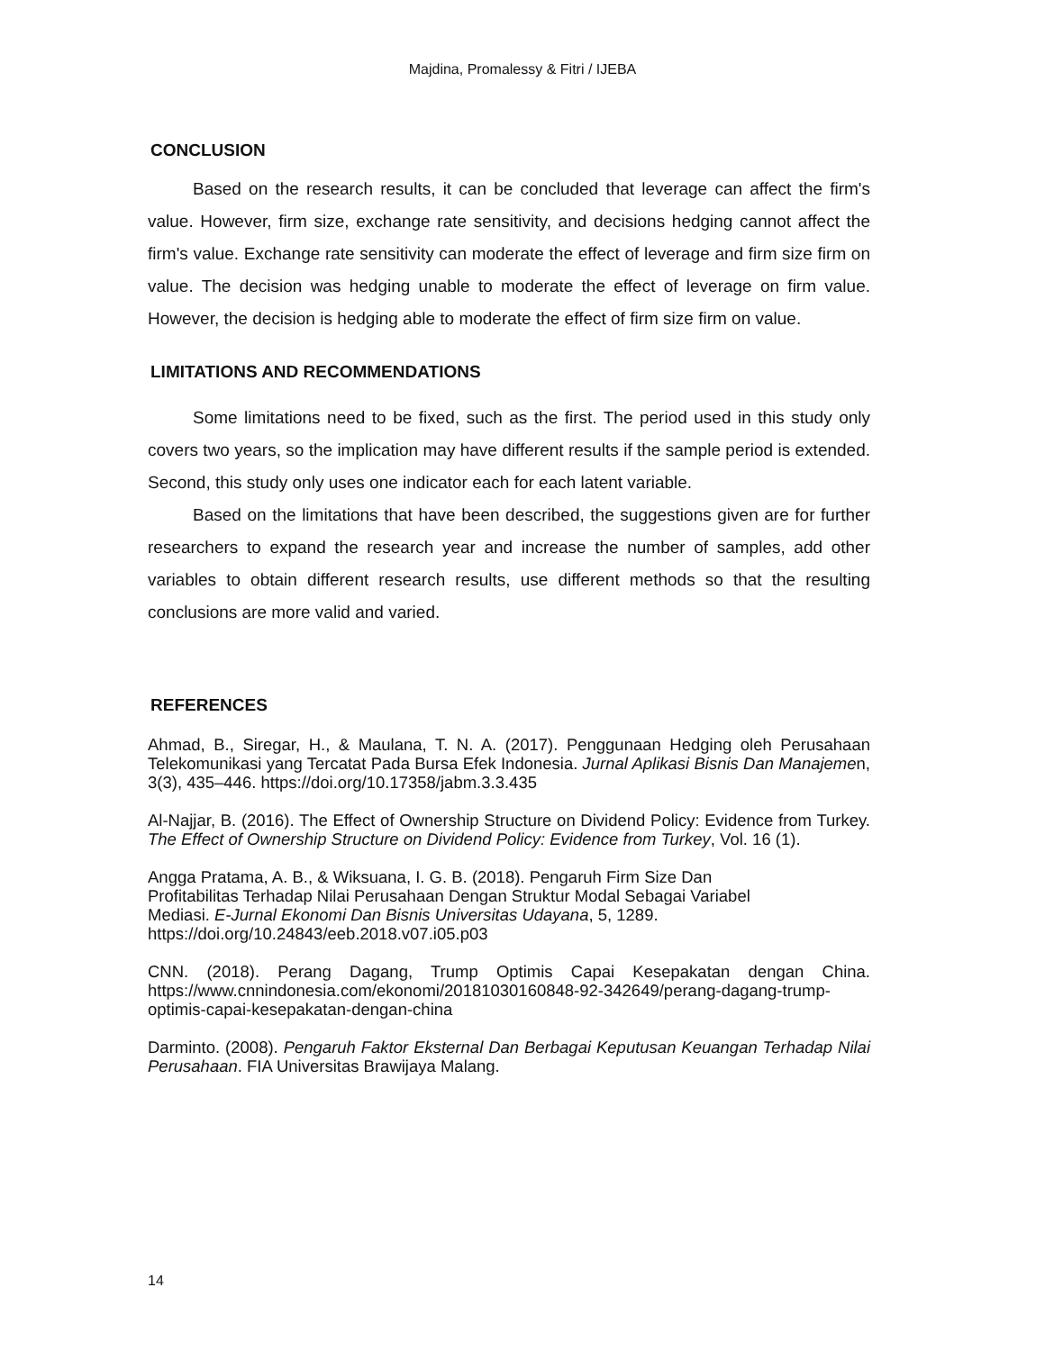Majdina, Promalessy & Fitri / IJEBA
CONCLUSION
Based on the research results, it can be concluded that leverage can affect the firm's value. However, firm size, exchange rate sensitivity, and decisions hedging cannot affect the firm's value. Exchange rate sensitivity can moderate the effect of leverage and firm size firm on value. The decision was hedging unable to moderate the effect of leverage on firm value. However, the decision is hedging able to moderate the effect of firm size firm on value.
LIMITATIONS AND RECOMMENDATIONS
Some limitations need to be fixed, such as the first. The period used in this study only covers two years, so the implication may have different results if the sample period is extended. Second, this study only uses one indicator each for each latent variable.
Based on the limitations that have been described, the suggestions given are for further researchers to expand the research year and increase the number of samples, add other variables to obtain different research results, use different methods so that the resulting conclusions are more valid and varied.
REFERENCES
Ahmad, B., Siregar, H., & Maulana, T. N. A. (2017). Penggunaan Hedging oleh Perusahaan Telekomunikasi yang Tercatat Pada Bursa Efek Indonesia. Jurnal Aplikasi Bisnis Dan Manajemen, 3(3), 435–446. https://doi.org/10.17358/jabm.3.3.435
Al-Najjar, B. (2016). The Effect of Ownership Structure on Dividend Policy: Evidence from Turkey. The Effect of Ownership Structure on Dividend Policy: Evidence from Turkey, Vol. 16 (1).
Angga Pratama, A. B., & Wiksuana, I. G. B. (2018). Pengaruh Firm Size Dan
Profitabilitas Terhadap Nilai Perusahaan Dengan Struktur Modal Sebagai Variabel
Mediasi. E-Jurnal Ekonomi Dan Bisnis Universitas Udayana, 5, 1289.
https://doi.org/10.24843/eeb.2018.v07.i05.p03
CNN. (2018). Perang Dagang, Trump Optimis Capai Kesepakatan dengan China. https://www.cnnindonesia.com/ekonomi/20181030160848-92-342649/perang-dagang-trump-optimis-capai-kesepakatan-dengan-china
Darminto. (2008). Pengaruh Faktor Eksternal Dan Berbagai Keputusan Keuangan Terhadap Nilai Perusahaan. FIA Universitas Brawijaya Malang.
14